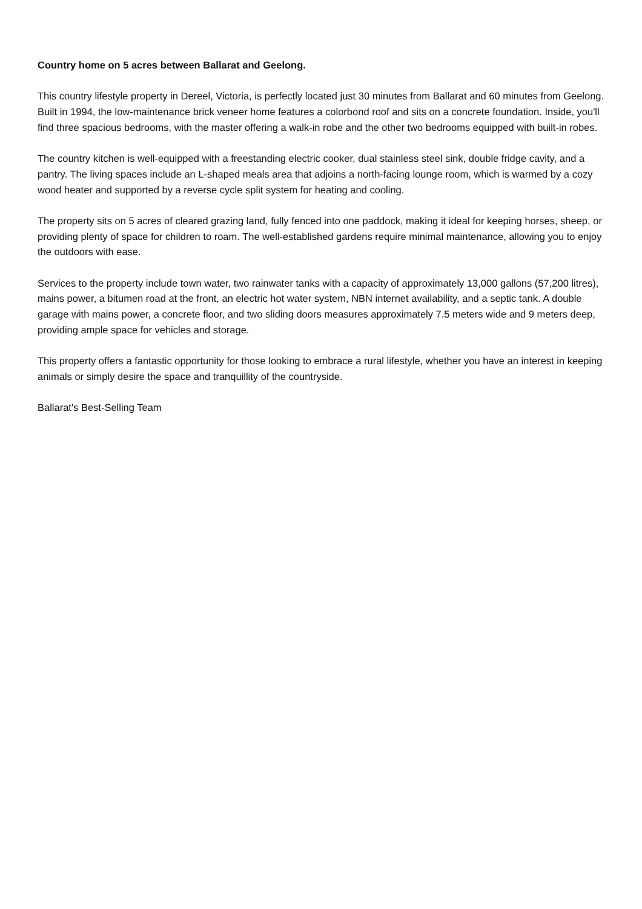Country home on 5 acres between Ballarat and Geelong.
This country lifestyle property in Dereel, Victoria, is perfectly located just 30 minutes from Ballarat and 60 minutes from Geelong. Built in 1994, the low-maintenance brick veneer home features a colorbond roof and sits on a concrete foundation. Inside, you'll find three spacious bedrooms, with the master offering a walk-in robe and the other two bedrooms equipped with built-in robes.
The country kitchen is well-equipped with a freestanding electric cooker, dual stainless steel sink, double fridge cavity, and a pantry. The living spaces include an L-shaped meals area that adjoins a north-facing lounge room, which is warmed by a cozy wood heater and supported by a reverse cycle split system for heating and cooling.
The property sits on 5 acres of cleared grazing land, fully fenced into one paddock, making it ideal for keeping horses, sheep, or providing plenty of space for children to roam. The well-established gardens require minimal maintenance, allowing you to enjoy the outdoors with ease.
Services to the property include town water, two rainwater tanks with a capacity of approximately 13,000 gallons (57,200 litres), mains power, a bitumen road at the front, an electric hot water system, NBN internet availability, and a septic tank. A double garage with mains power, a concrete floor, and two sliding doors measures approximately 7.5 meters wide and 9 meters deep, providing ample space for vehicles and storage.
This property offers a fantastic opportunity for those looking to embrace a rural lifestyle, whether you have an interest in keeping animals or simply desire the space and tranquillity of the countryside.
Ballarat's Best-Selling Team